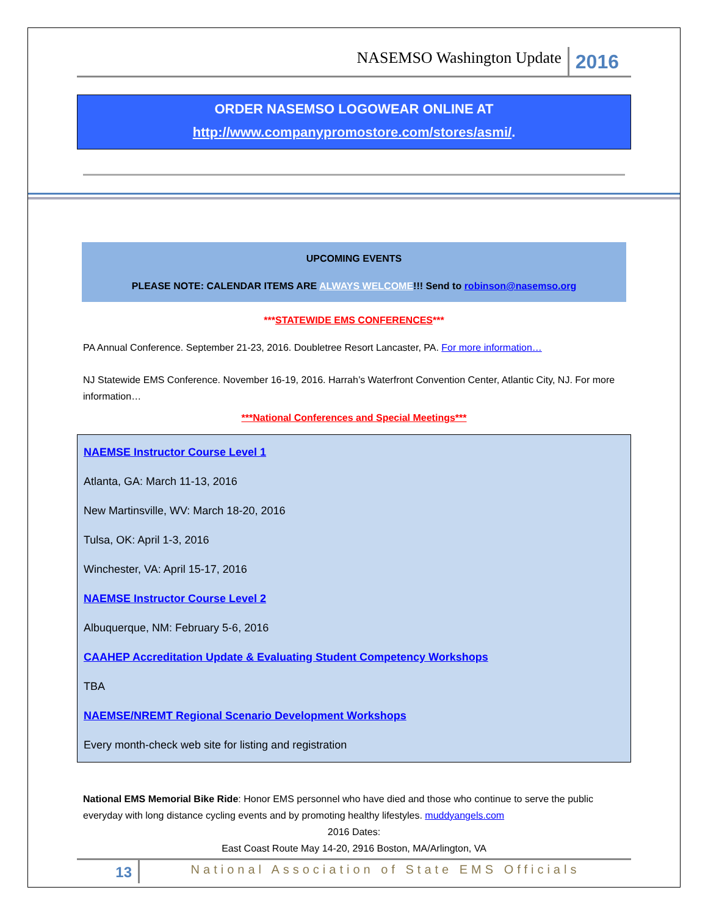NASEMSO Washington Update 2016
ORDER NASEMSO LOGOWEAR ONLINE AT
http://www.companypromostore.com/stores/asmi/.
UPCOMING EVENTS
PLEASE NOTE: CALENDAR ITEMS ARE ALWAYS WELCOME!!! Send to robinson@nasemso.org
***STATEWIDE EMS CONFERENCES***
PA Annual Conference. September 21-23, 2016. Doubletree Resort Lancaster, PA. For more information…
NJ Statewide EMS Conference. November 16-19, 2016. Harrah’s Waterfront Convention Center, Atlantic City, NJ. For more information…
***National Conferences and Special Meetings***
NAEMSE Instructor Course Level 1
Atlanta, GA: March 11-13, 2016
New Martinsville, WV: March 18-20, 2016
Tulsa, OK: April 1-3, 2016
Winchester, VA: April 15-17, 2016
NAEMSE Instructor Course Level 2
Albuquerque, NM: February 5-6, 2016
CAAHEP Accreditation Update & Evaluating Student Competency Workshops
TBA
NAEMSE/NREMT Regional Scenario Development Workshops
Every month-check web site for listing and registration
National EMS Memorial Bike Ride: Honor EMS personnel who have died and those who continue to serve the public everyday with long distance cycling events and by promoting healthy lifestyles. muddyangels.com
2016 Dates:
East Coast Route May 14-20, 2916 Boston, MA/Arlington, VA
13 National Association of State EMS Officials